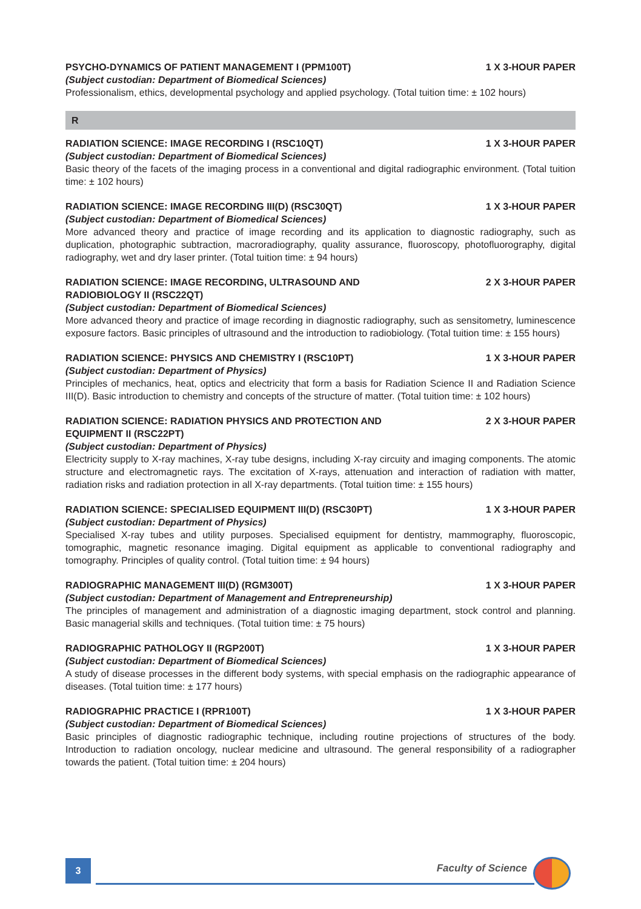PSYCHO-DYNAMICS OF PATIENT MANAGEMENT I (PPM100T) 1 X 3-HOUR PAPER
(Subject custodian: Department of Biomedical Sciences)
Professionalism, ethics, developmental psychology and applied psychology. (Total tuition time: ± 102 hours)
R
RADIATION SCIENCE: IMAGE RECORDING I (RSC10QT) 1 X 3-HOUR PAPER
(Subject custodian: Department of Biomedical Sciences)
Basic theory of the facets of the imaging process in a conventional and digital radiographic environment. (Total tuition time: ± 102 hours)
RADIATION SCIENCE: IMAGE RECORDING III(D) (RSC30QT) 1 X 3-HOUR PAPER
(Subject custodian: Department of Biomedical Sciences)
More advanced theory and practice of image recording and its application to diagnostic radiography, such as duplication, photographic subtraction, macroradiography, quality assurance, fluoroscopy, photofluorography, digital radiography, wet and dry laser printer. (Total tuition time: ± 94 hours)
RADIATION SCIENCE: IMAGE RECORDING, ULTRASOUND AND RADIOBIOLOGY II (RSC22QT) 2 X 3-HOUR PAPER
(Subject custodian: Department of Biomedical Sciences)
More advanced theory and practice of image recording in diagnostic radiography, such as sensitometry, luminescence exposure factors. Basic principles of ultrasound and the introduction to radiobiology. (Total tuition time: ± 155 hours)
RADIATION SCIENCE: PHYSICS AND CHEMISTRY I (RSC10PT) 1 X 3-HOUR PAPER
(Subject custodian: Department of Physics)
Principles of mechanics, heat, optics and electricity that form a basis for Radiation Science II and Radiation Science III(D). Basic introduction to chemistry and concepts of the structure of matter. (Total tuition time: ± 102 hours)
RADIATION SCIENCE: RADIATION PHYSICS AND PROTECTION AND EQUIPMENT II (RSC22PT) 2 X 3-HOUR PAPER
(Subject custodian: Department of Physics)
Electricity supply to X-ray machines, X-ray tube designs, including X-ray circuity and imaging components. The atomic structure and electromagnetic rays. The excitation of X-rays, attenuation and interaction of radiation with matter, radiation risks and radiation protection in all X-ray departments. (Total tuition time: ± 155 hours)
RADIATION SCIENCE: SPECIALISED EQUIPMENT III(D) (RSC30PT) 1 X 3-HOUR PAPER
(Subject custodian: Department of Physics)
Specialised X-ray tubes and utility purposes. Specialised equipment for dentistry, mammography, fluoroscopic, tomographic, magnetic resonance imaging. Digital equipment as applicable to conventional radiography and tomography. Principles of quality control. (Total tuition time: ± 94 hours)
RADIOGRAPHIC MANAGEMENT III(D) (RGM300T) 1 X 3-HOUR PAPER
(Subject custodian: Department of Management and Entrepreneurship)
The principles of management and administration of a diagnostic imaging department, stock control and planning. Basic managerial skills and techniques. (Total tuition time: ± 75 hours)
RADIOGRAPHIC PATHOLOGY II (RGP200T) 1 X 3-HOUR PAPER
(Subject custodian: Department of Biomedical Sciences)
A study of disease processes in the different body systems, with special emphasis on the radiographic appearance of diseases. (Total tuition time: ± 177 hours)
RADIOGRAPHIC PRACTICE I (RPR100T) 1 X 3-HOUR PAPER
(Subject custodian: Department of Biomedical Sciences)
Basic principles of diagnostic radiographic technique, including routine projections of structures of the body. Introduction to radiation oncology, nuclear medicine and ultrasound. The general responsibility of a radiographer towards the patient. (Total tuition time: ± 204 hours)
3 Faculty of Science